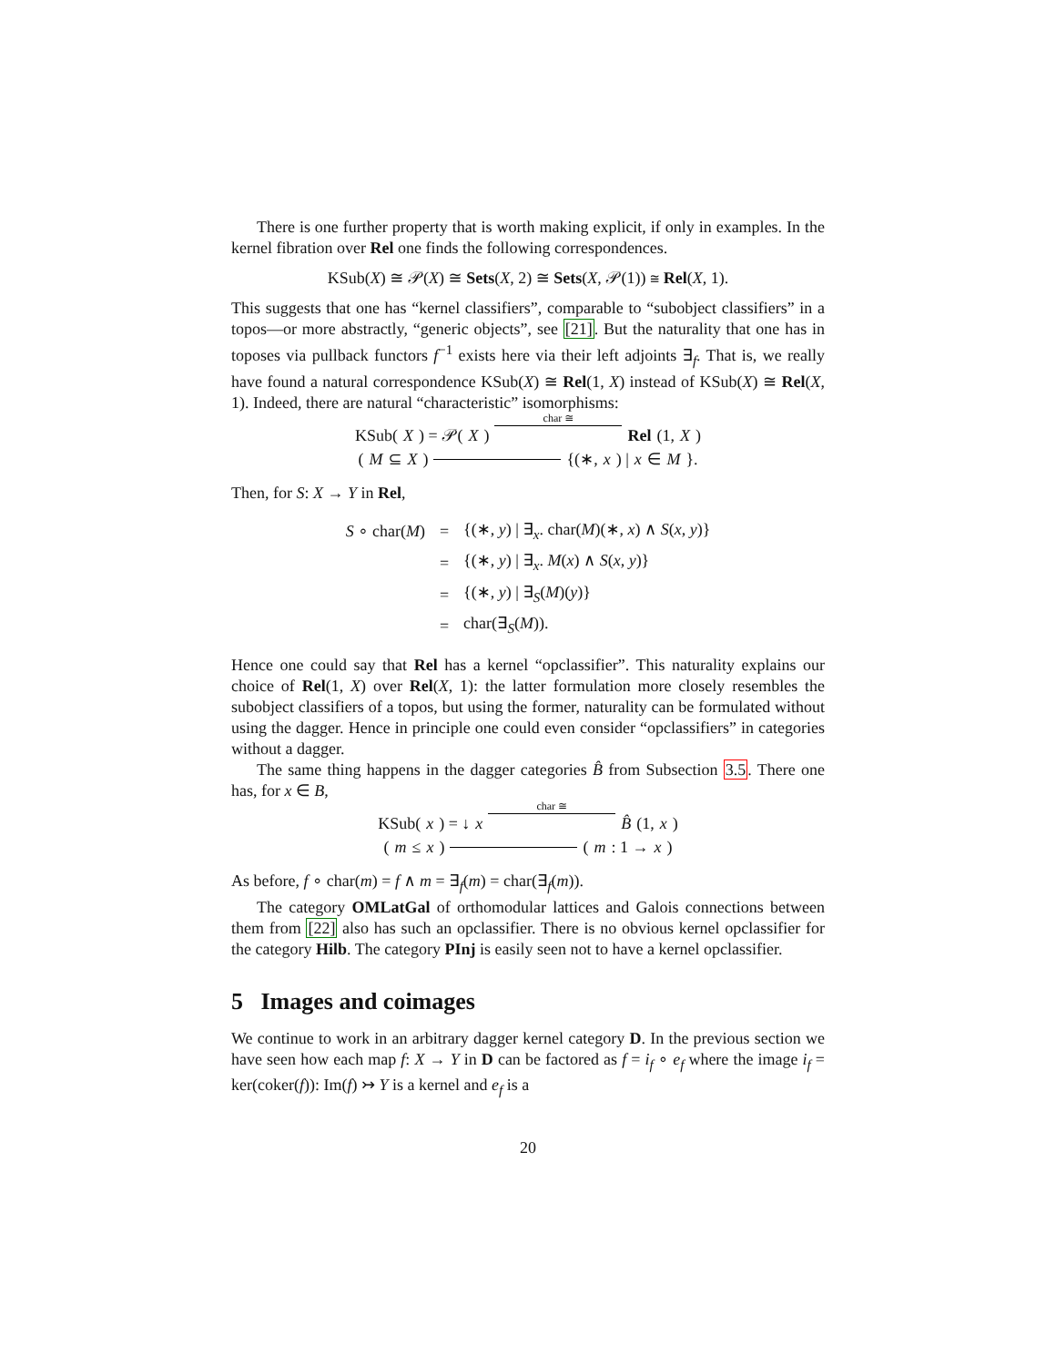There is one further property that is worth making explicit, if only in examples. In the kernel fibration over Rel one finds the following correspondences.
KSub(X) ≅ 𝒫(X) ≅ Sets(X, 2) ≅ Sets(X, 𝒫(1)) ≅ Rel(X, 1).
This suggests that one has “kernel classifiers”, comparable to “subobject classifiers” in a topos—or more abstractly, “generic objects”, see [21]. But the naturality that one has in toposes via pullback functors f<sup>−1</sup> exists here via their left adjoints ∃<sub>f</sub>. That is, we really have found a natural correspondence KSub(X) ≅ Rel(1, X) instead of KSub(X) ≅ Rel(X, 1). Indeed, there are natural “characteristic” isomorphisms:
KSub(X) = 𝒫(X) char ≅ Rel (1, X)
(M ⊆ X) {(∗, x) | x ∈ M }.
Then, for S: X → Y in Rel,
| S ∘ char( M ) | = | {(∗, y ) / ∃<sub>x</sub>. char( M )(∗, x ) ∧ S ( x , y )} |
| | = | {(∗, y ) / ∃<sub>x</sub>. M ( x ) ∧ S ( x , y )} |
| | = | {(∗, y ) / ∃<sub>S</sub>( M )( y )} |
| | = | char(∃<sub>S</sub>( M )). |
Hence one could say that Rel has a kernel “opclassifier”. This naturality explains our choice of Rel(1, X) over Rel(X, 1): the latter formulation more closely resembles the subobject classifiers of a topos, but using the former, naturality can be formulated without using the dagger. Hence in principle one could even consider “opclassifiers” in categories without a dagger.
The same thing happens in the dagger categories B̂ from Subsection 3.5. There one has, for x ∈ B,
KSub(x) = ↓ x char ≅ B̂ (1, x)
(m ≤ x) (m: 1 → x)
As before, f ∘ char(m) = f ∧ m = ∃<sub>f</sub>(m) = char(∃<sub>f</sub>(m)).
The category OMLatGal of orthomodular lattices and Galois connections between them from [22] also has such an opclassifier. There is no obvious kernel opclassifier for the category Hilb. The category PInj is easily seen not to have a kernel opclassifier.
5 Images and coimages
We continue to work in an arbitrary dagger kernel category D. In the previous section we have seen how each map f: X → Y in D can be factored as f = i<sub>f</sub> ∘ e<sub>f</sub> where the image i<sub>f</sub> = ker(coker(f)): Im(f) ↣ Y is a kernel and e<sub>f</sub> is a
20